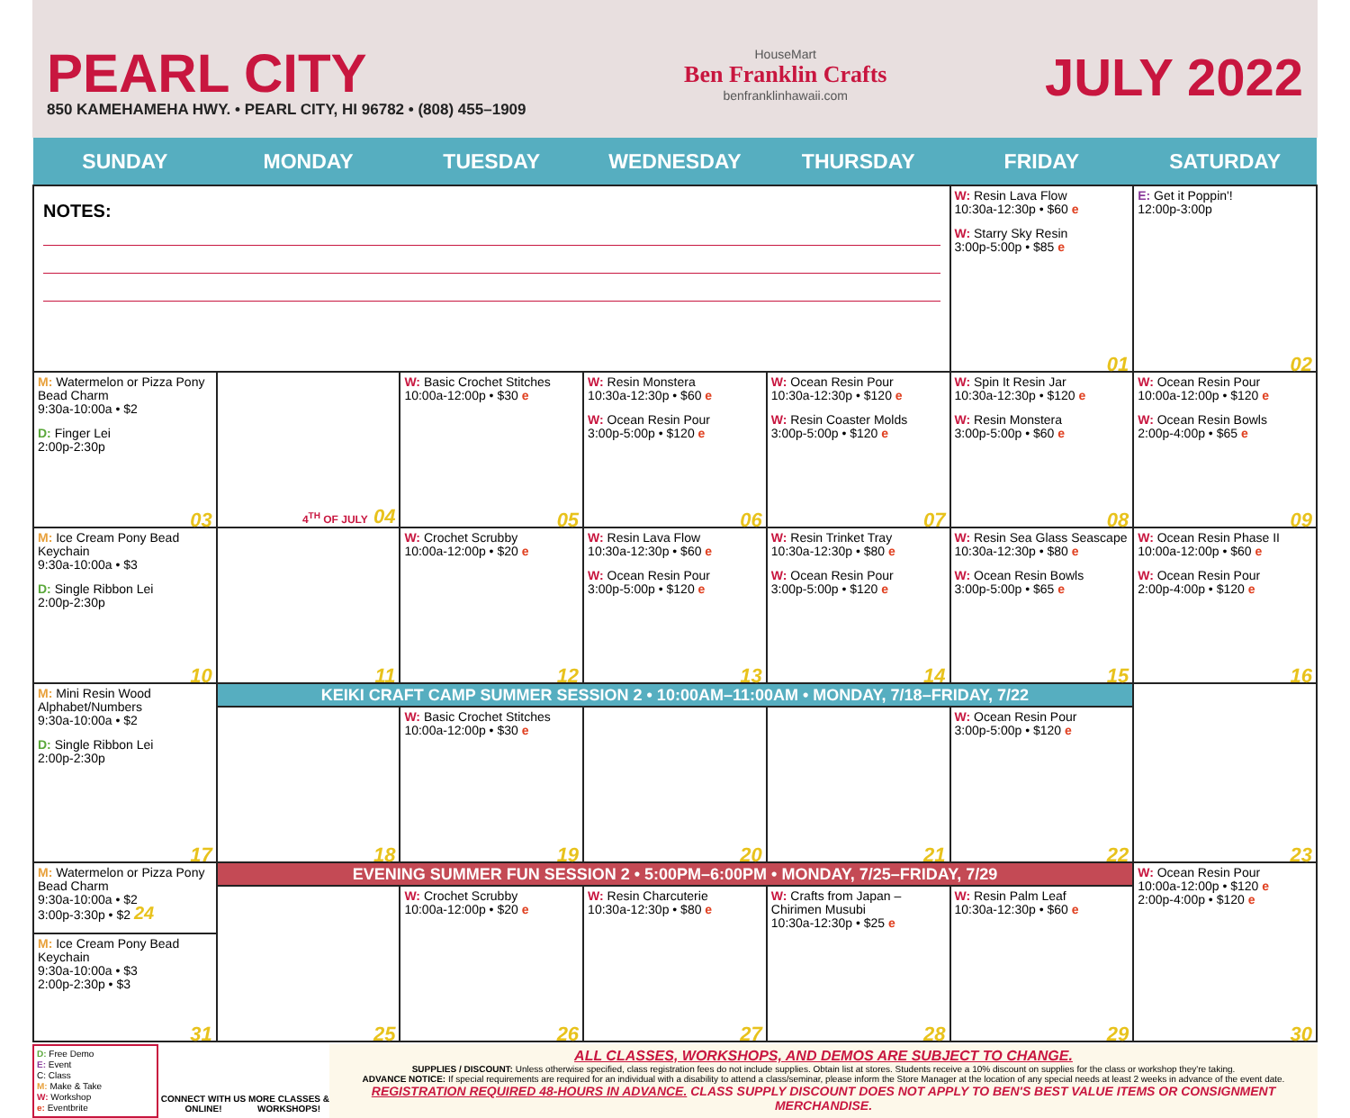PEARL CITY
850 KAMEHAMEHA HWY. • PEARL CITY, HI 96782 • (808) 455–1909
HouseMart
Ben Franklin Crafts
benfranklinhawaii.com
JULY 2022
| SUNDAY | MONDAY | TUESDAY | WEDNESDAY | THURSDAY | FRIDAY | SATURDAY |
| --- | --- | --- | --- | --- | --- | --- |
| NOTES: | | | | | W: Resin Lava Flow 10:30a-12:30p • $60 e W: Starry Sky Resin 3:00p-5:00p • $85 e 01 | E: Get it Poppin'! 12:00p-3:00p 02 |
| M: Watermelon or Pizza Pony Bead Charm 9:30a-10:00a • $2 D: Finger Lei 2:00p-2:30p 03 | 4<sup>TH</sup> OF JULY 04 | W: Basic Crochet Stitches 10:00a-12:00p • $30 e 05 | W: Resin Monstera 10:30a-12:30p • $60 e W: Ocean Resin Pour 3:00p-5:00p • $120 e 06 | W: Ocean Resin Pour 10:30a-12:30p • $120 e W: Resin Coaster Molds 3:00p-5:00p • $120 e 07 | W: Spin It Resin Jar 10:30a-12:30p • $120 e W: Resin Monstera 3:00p-5:00p • $60 e 08 | W: Ocean Resin Pour 10:00a-12:00p • $120 e W: Ocean Resin Bowls 2:00p-4:00p • $65 e 09 |
| M: Ice Cream Pony Bead Keychain 9:30a-10:00a • $3 D: Single Ribbon Lei 2:00p-2:30p 10 | 11 | W: Crochet Scrubby 10:00a-12:00p • $20 e 12 | W: Resin Lava Flow 10:30a-12:30p • $60 e W: Ocean Resin Pour 3:00p-5:00p • $120 e 13 | W: Resin Trinket Tray 10:30a-12:30p • $80 e W: Ocean Resin Pour 3:00p-5:00p • $120 e 14 | W: Resin Sea Glass Seascape 10:30a-12:30p • $80 e W: Ocean Resin Bowls 3:00p-5:00p • $65 e 15 | W: Ocean Resin Phase II 10:00a-12:00p • $60 e W: Ocean Resin Pour 2:00p-4:00p • $120 e 16 |
| M: Mini Resin Wood Alphabet/Numbers 9:30a-10:00a • $2 D: Single Ribbon Lei 2:00p-2:30p 17 | KEIKI CRAFT CAMP SUMMER SESSION 2 • 10:00AM–11:00AM • MONDAY, 7/18–FRIDAY, 7/22 | | | | | 23 |
| | 18 | W: Basic Crochet Stitches 10:00a-12:00p • $30 e 19 | 20 | 21 | W: Ocean Resin Pour 3:00p-5:00p • $120 e 22 | |
| M: Watermelon or Pizza Pony Bead Charm 9:30a-10:00a • $2 3:00p-3:30p • $2 24 M: Ice Cream Pony Bead Keychain 9:30a-10:00a • $3 2:00p-2:30p • $3 31 | EVENING SUMMER FUN SESSION 2 • 5:00PM–6:00PM • MONDAY, 7/25–FRIDAY, 7/29 | | | | | W: Ocean Resin Pour 10:00a-12:00p • $120 e 2:00p-4:00p • $120 e 30 |
| | 25 | W: Crochet Scrubby 10:00a-12:00p • $20 e 26 | W: Resin Charcuterie 10:30a-12:30p • $80 e 27 | W: Crafts from Japan – Chirimen Musubi 10:30a-12:30p • $25 e 28 | W: Resin Palm Leaf 10:30a-12:30p • $60 e 29 | |
D: Free Demo
E: Event
C: Class
M: Make & Take
W: Workshop
e: Eventbrite
CONNECT WITH US ONLINE!
MORE CLASSES & WORKSHOPS!
ALL CLASSES, WORKSHOPS, AND DEMOS ARE SUBJECT TO CHANGE.
SUPPLIES / DISCOUNT: Unless otherwise specified, class registration fees do not include supplies. Obtain list at stores. Students receive a 10% discount on supplies for the class or workshop they're taking.
ADVANCE NOTICE: If special requirements are required for an individual with a disability to attend a class/seminar, please inform the Store Manager at the location of any special needs at least 2 weeks in advance of the event date.
REGISTRATION REQUIRED 48-HOURS IN ADVANCE. CLASS SUPPLY DISCOUNT DOES NOT APPLY TO BEN'S BEST VALUE ITEMS OR CONSIGNMENT MERCHANDISE.